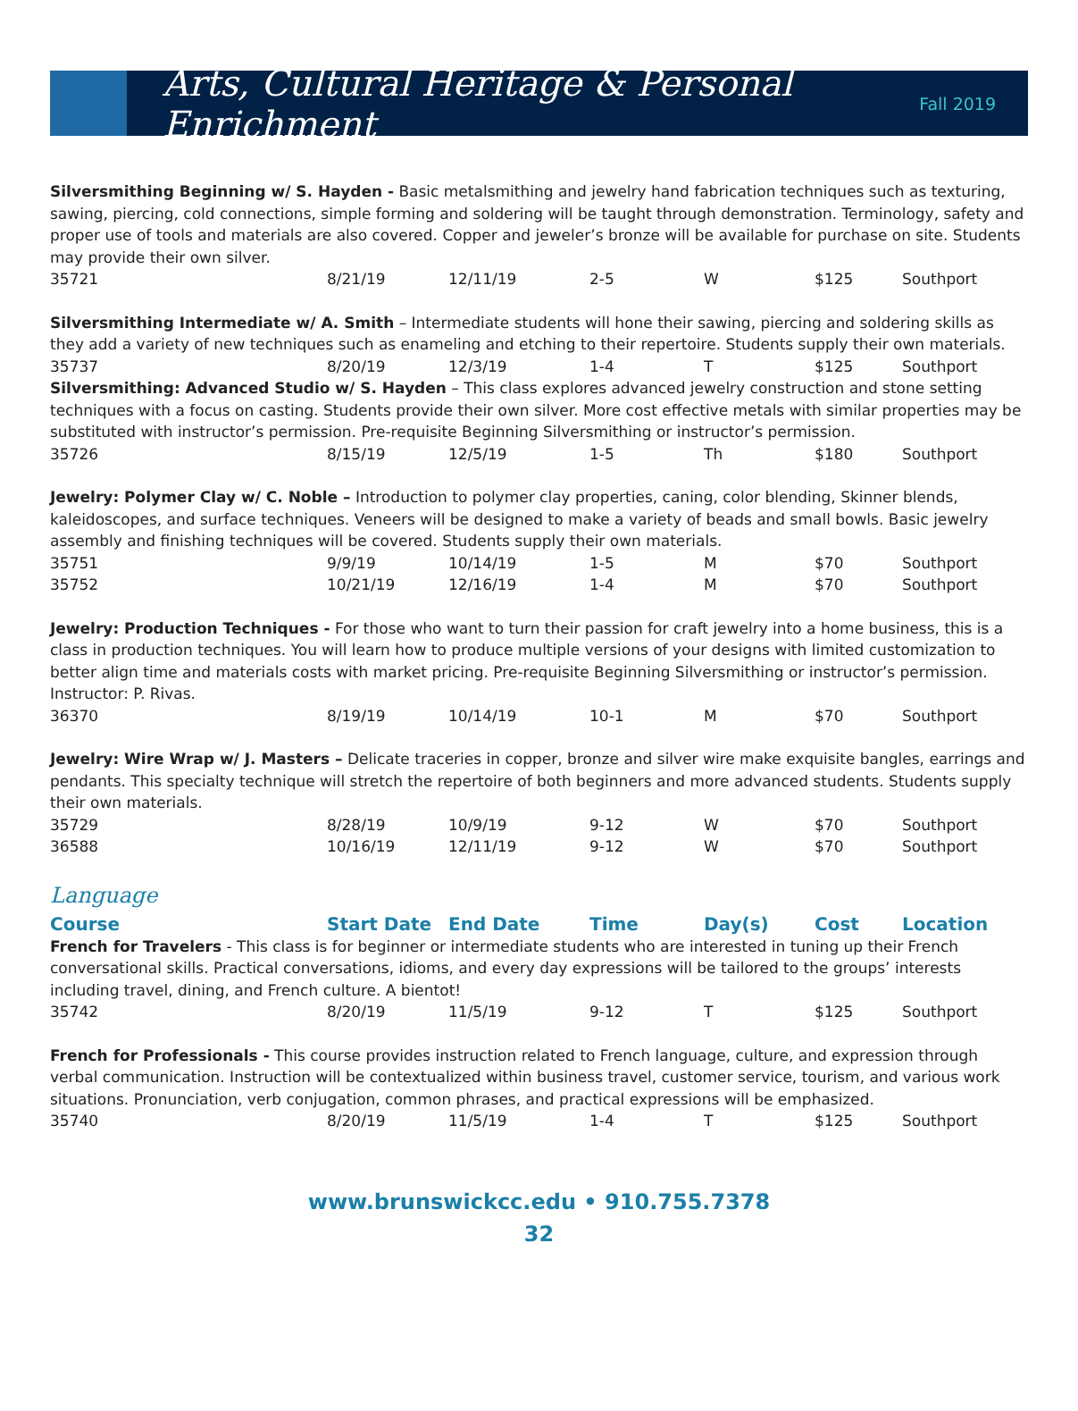Arts, Cultural Heritage & Personal Enrichment
Fall 2019
Silversmithing Beginning w/ S. Hayden - Basic metalsmithing and jewelry hand fabrication techniques such as texturing, sawing, piercing, cold connections, simple forming and soldering will be taught through demonstration. Terminology, safety and proper use of tools and materials are also covered. Copper and jeweler’s bronze will be available for purchase on site. Students may provide their own silver.
| 35721 | 8/21/19 | 12/11/19 | 2-5 | W | $125 | Southport |
Silversmithing Intermediate w/ A. Smith – Intermediate students will hone their sawing, piercing and soldering skills as they add a variety of new techniques such as enameling and etching to their repertoire. Students supply their own materials.
| 35737 | 8/20/19 | 12/3/19 | 1-4 | T | $125 | Southport |
Silversmithing: Advanced Studio w/ S. Hayden – This class explores advanced jewelry construction and stone setting techniques with a focus on casting. Students provide their own silver. More cost effective metals with similar properties may be substituted with instructor’s permission. Pre-requisite Beginning Silversmithing or instructor’s permission.
| 35726 | 8/15/19 | 12/5/19 | 1-5 | Th | $180 | Southport |
Jewelry: Polymer Clay w/ C. Noble – Introduction to polymer clay properties, caning, color blending, Skinner blends, kaleidoscopes, and surface techniques. Veneers will be designed to make a variety of beads and small bowls. Basic jewelry assembly and finishing techniques will be covered. Students supply their own materials.
| 35751 | 9/9/19 | 10/14/19 | 1-5 | M | $70 | Southport |
| 35752 | 10/21/19 | 12/16/19 | 1-4 | M | $70 | Southport |
Jewelry: Production Techniques - For those who want to turn their passion for craft jewelry into a home business, this is a class in production techniques. You will learn how to produce multiple versions of your designs with limited customization to better align time and materials costs with market pricing. Pre-requisite Beginning Silversmithing or instructor’s permission. Instructor: P. Rivas.
| 36370 | 8/19/19 | 10/14/19 | 10-1 | M | $70 | Southport |
Jewelry: Wire Wrap w/ J. Masters – Delicate traceries in copper, bronze and silver wire make exquisite bangles, earrings and pendants. This specialty technique will stretch the repertoire of both beginners and more advanced students. Students supply their own materials.
| 35729 | 8/28/19 | 10/9/19 | 9-12 | W | $70 | Southport |
| 36588 | 10/16/19 | 12/11/19 | 9-12 | W | $70 | Southport |
Language
| Course | Start Date | End Date | Time | Day(s) | Cost | Location |
| --- | --- | --- | --- | --- | --- | --- |
French for Travelers - This class is for beginner or intermediate students who are interested in tuning up their French conversational skills. Practical conversations, idioms, and every day expressions will be tailored to the groups’ interests including travel, dining, and French culture. A bientot!
| 35742 | 8/20/19 | 11/5/19 | 9-12 | T | $125 | Southport |
French for Professionals - This course provides instruction related to French language, culture, and expression through verbal communication. Instruction will be contextualized within business travel, customer service, tourism, and various work situations. Pronunciation, verb conjugation, common phrases, and practical expressions will be emphasized.
| 35740 | 8/20/19 | 11/5/19 | 1-4 | T | $125 | Southport |
www.brunswickcc.edu • 910.755.7378
32